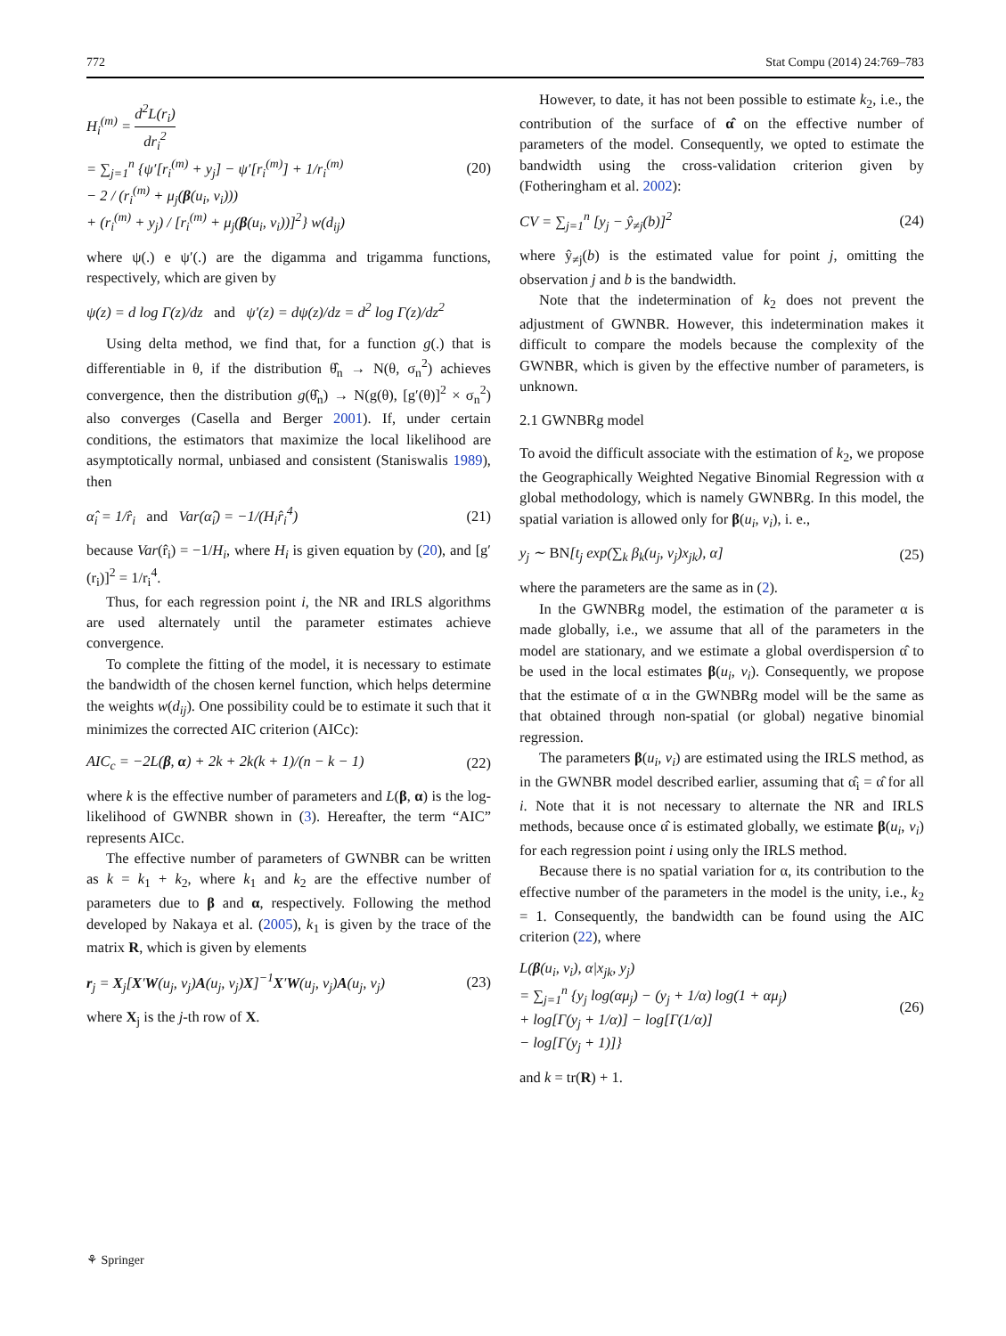772 Stat Compu (2014) 24:769–783
H<sub>i</sub><sup>(m)</sup> = d<sup>2</sup>L(r<sub>i</sub>) dr<sub>i</sub><sup>2</sup>
= ∑<sub>j=1</sub><sup>n</sup> {ψ′[r<sub>i</sub><sup>(m)</sup> + y<sub>j</sub>] − ψ′[r<sub>i</sub><sup>(m)</sup>] + 1/r<sub>i</sub><sup>(m)</sup>
− 2 / (r<sub>i</sub><sup>(m)</sup> + μ<sub>j</sub>(β(u<sub>i</sub>, v<sub>i</sub>)))
+ (r<sub>i</sub><sup>(m)</sup> + y<sub>j</sub>) / [r<sub>i</sub><sup>(m)</sup> + μ<sub>j</sub>(β(u<sub>i</sub>, v<sub>i</sub>))]<sup>2</sup>} w(d<sub>ij</sub>)
(20)
where ψ(.) e ψ′(.) are the digamma and trigamma functions, respectively, which are given by
ψ(z) = d log Γ(z)/dz and ψ′(z) = dψ(z)/dz = d<sup>2</sup> log Γ(z)/dz<sup>2</sup>
Using delta method, we find that, for a function g(.) that is differentiable in θ, if the distribution θ̂<sub>n</sub> → N(θ, σ<sub>n</sub><sup>2</sup>) achieves convergence, then the distribution g(θ̂<sub>n</sub>) → N(g(θ), [g′(θ)]<sup>2</sup> × σ<sub>n</sub><sup>2</sup>) also converges (Casella and Berger 2001). If, under certain conditions, the estimators that maximize the local likelihood are asymptotically normal, unbiased and consistent (Staniswalis 1989), then
α̂<sub>i</sub> = 1/r̂<sub>i</sub> and Var(α̂<sub>i</sub>) = −1/(H<sub>i</sub>r̂<sub>i</sub><sup>4</sup>)
(21)
because Var(r̂<sub>i</sub>) = −1/H<sub>i</sub>, where H<sub>i</sub> is given equation by (20), and [g′(r<sub>i</sub>)]<sup>2</sup> = 1/r<sub>i</sub><sup>4</sup>.
Thus, for each regression point i, the NR and IRLS algorithms are used alternately until the parameter estimates achieve convergence.
To complete the fitting of the model, it is necessary to estimate the bandwidth of the chosen kernel function, which helps determine the weights w(d<sub>ij</sub>). One possibility could be to estimate it such that it minimizes the corrected AIC criterion (AICc):
AIC<sub>c</sub> = −2L(β, α) + 2k + 2k(k + 1)/(n − k − 1)
(22)
where k is the effective number of parameters and L(β, α) is the log-likelihood of GWNBR shown in (3). Hereafter, the term “AIC” represents AICc.
The effective number of parameters of GWNBR can be written as k = k<sub>1</sub> + k<sub>2</sub>, where k<sub>1</sub> and k<sub>2</sub> are the effective number of parameters due to β and α, respectively. Following the method developed by Nakaya et al. (2005), k<sub>1</sub> is given by the trace of the matrix R, which is given by elements
r<sub>j</sub> = X<sub>j</sub>[X′W(u<sub>j</sub>, v<sub>j</sub>)A(u<sub>j</sub>, v<sub>j</sub>)X]<sup>−1</sup>X′W(u<sub>j</sub>, v<sub>j</sub>)A(u<sub>j</sub>, v<sub>j</sub>)
(23)
where X<sub>j</sub> is the j-th row of X.
However, to date, it has not been possible to estimate k<sub>2</sub>, i.e., the contribution of the surface of α̂ on the effective number of parameters of the model. Consequently, we opted to estimate the bandwidth using the cross-validation criterion given by (Fotheringham et al. 2002):
CV = ∑<sub>j=1</sub><sup>n</sup> [y<sub>j</sub> − ŷ<sub>≠j</sub>(b)]<sup>2</sup> (24)
where ŷ<sub>≠j</sub>(b) is the estimated value for point j, omitting the observation j and b is the bandwidth.
Note that the indetermination of k<sub>2</sub> does not prevent the adjustment of GWNBR. However, this indetermination makes it difficult to compare the models because the complexity of the GWNBR, which is given by the effective number of parameters, is unknown.
2.1 GWNBRg model
To avoid the difficult associate with the estimation of k<sub>2</sub>, we propose the Geographically Weighted Negative Binomial Regression with α global methodology, which is namely GWNBRg. In this model, the spatial variation is allowed only for β(u<sub>i</sub>, v<sub>i</sub>), i. e.,
y<sub>j</sub> ∼ BN[t<sub>j</sub> exp(∑<sub>k</sub> β<sub>k</sub>(u<sub>j</sub>, v<sub>j</sub>)x<sub>jk</sub>), α]
(25)
where the parameters are the same as in (2).
In the GWNBRg model, the estimation of the parameter α is made globally, i.e., we assume that all of the parameters in the model are stationary, and we estimate a global overdispersion α̂ to be used in the local estimates β(u<sub>i</sub>, v<sub>i</sub>). Consequently, we propose that the estimate of α in the GWNBRg model will be the same as that obtained through non-spatial (or global) negative binomial regression.
The parameters β(u<sub>i</sub>, v<sub>i</sub>) are estimated using the IRLS method, as in the GWNBR model described earlier, assuming that α̂<sub>i</sub> = α̂ for all i. Note that it is not necessary to alternate the NR and IRLS methods, because once α̂ is estimated globally, we estimate β(u<sub>i</sub>, v<sub>i</sub>) for each regression point i using only the IRLS method.
Because there is no spatial variation for α, its contribution to the effective number of the parameters in the model is the unity, i.e., k<sub>2</sub> = 1. Consequently, the bandwidth can be found using the AIC criterion (22), where
L(β(u<sub>i</sub>, v<sub>i</sub>), α|x<sub>jk</sub>, y<sub>j</sub>)
= ∑<sub>j=1</sub><sup>n</sup> {y<sub>j</sub> log(αμ<sub>j</sub>) − (y<sub>j</sub> + 1/α) log(1 + αμ<sub>j</sub>)
+ log[Γ(y<sub>j</sub> + 1/α)] − log[Γ(1/α)]
− log[Γ(y<sub>j</sub> + 1)]}
(26)
and k = tr(R) + 1.
⚘ Springer